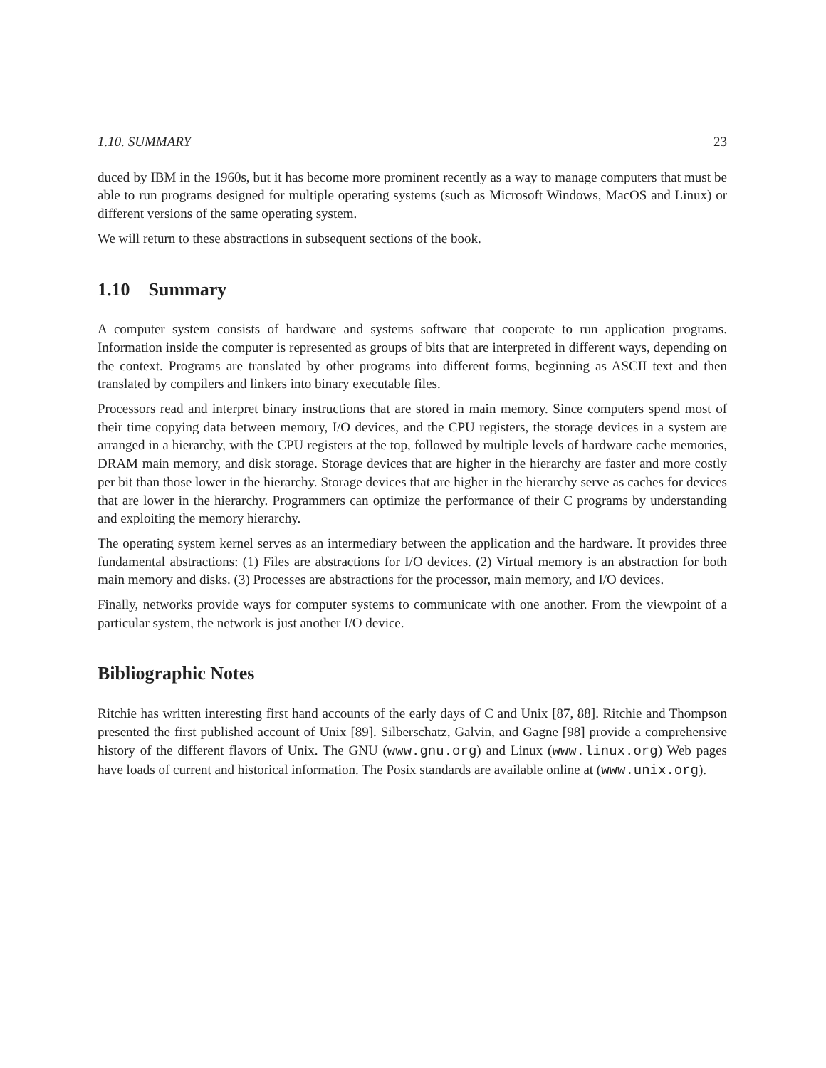1.10. SUMMARY 23
duced by IBM in the 1960s, but it has become more prominent recently as a way to manage computers that must be able to run programs designed for multiple operating systems (such as Microsoft Windows, MacOS and Linux) or different versions of the same operating system.
We will return to these abstractions in subsequent sections of the book.
1.10 Summary
A computer system consists of hardware and systems software that cooperate to run application programs. Information inside the computer is represented as groups of bits that are interpreted in different ways, depending on the context. Programs are translated by other programs into different forms, beginning as ASCII text and then translated by compilers and linkers into binary executable files.
Processors read and interpret binary instructions that are stored in main memory. Since computers spend most of their time copying data between memory, I/O devices, and the CPU registers, the storage devices in a system are arranged in a hierarchy, with the CPU registers at the top, followed by multiple levels of hardware cache memories, DRAM main memory, and disk storage. Storage devices that are higher in the hierarchy are faster and more costly per bit than those lower in the hierarchy. Storage devices that are higher in the hierarchy serve as caches for devices that are lower in the hierarchy. Programmers can optimize the performance of their C programs by understanding and exploiting the memory hierarchy.
The operating system kernel serves as an intermediary between the application and the hardware. It provides three fundamental abstractions: (1) Files are abstractions for I/O devices. (2) Virtual memory is an abstraction for both main memory and disks. (3) Processes are abstractions for the processor, main memory, and I/O devices.
Finally, networks provide ways for computer systems to communicate with one another. From the viewpoint of a particular system, the network is just another I/O device.
Bibliographic Notes
Ritchie has written interesting first hand accounts of the early days of C and Unix [87, 88]. Ritchie and Thompson presented the first published account of Unix [89]. Silberschatz, Galvin, and Gagne [98] provide a comprehensive history of the different flavors of Unix. The GNU (www.gnu.org) and Linux (www.linux.org) Web pages have loads of current and historical information. The Posix standards are available online at (www.unix.org).